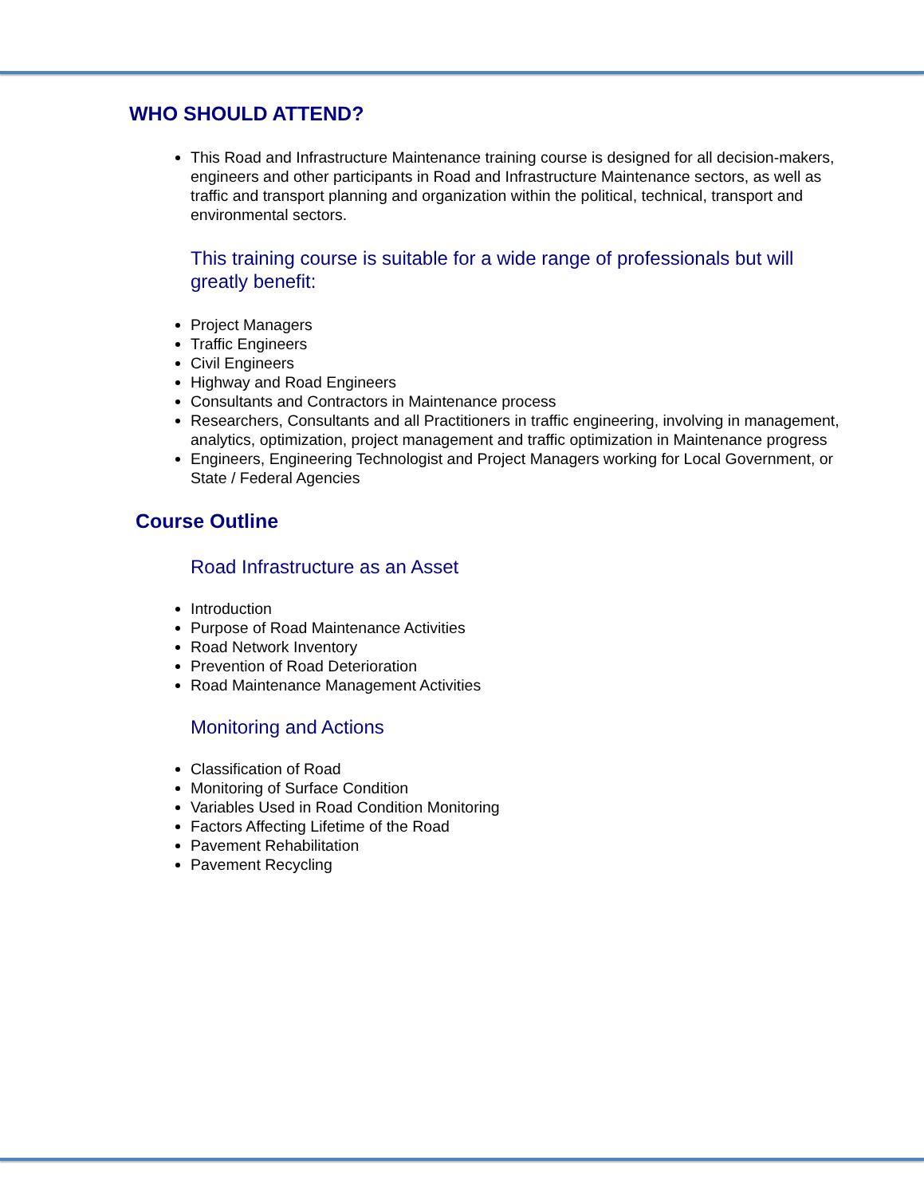WHO SHOULD ATTEND?
This Road and Infrastructure Maintenance training course is designed for all decision-makers, engineers and other participants in Road and Infrastructure Maintenance sectors, as well as traffic and transport planning and organization within the political, technical, transport and environmental sectors.
This training course is suitable for a wide range of professionals but will greatly benefit:
Project Managers
Traffic Engineers
Civil Engineers
Highway and Road Engineers
Consultants and Contractors in Maintenance process
Researchers, Consultants and all Practitioners in traffic engineering, involving in management, analytics, optimization, project management and traffic optimization in Maintenance progress
Engineers, Engineering Technologist and Project Managers working for Local Government, or State / Federal Agencies
Course Outline
Road Infrastructure as an Asset
Introduction
Purpose of Road Maintenance Activities
Road Network Inventory
Prevention of Road Deterioration
Road Maintenance Management Activities
Monitoring and Actions
Classification of Road
Monitoring of Surface Condition
Variables Used in Road Condition Monitoring
Factors Affecting Lifetime of the Road
Pavement Rehabilitation
Pavement Recycling